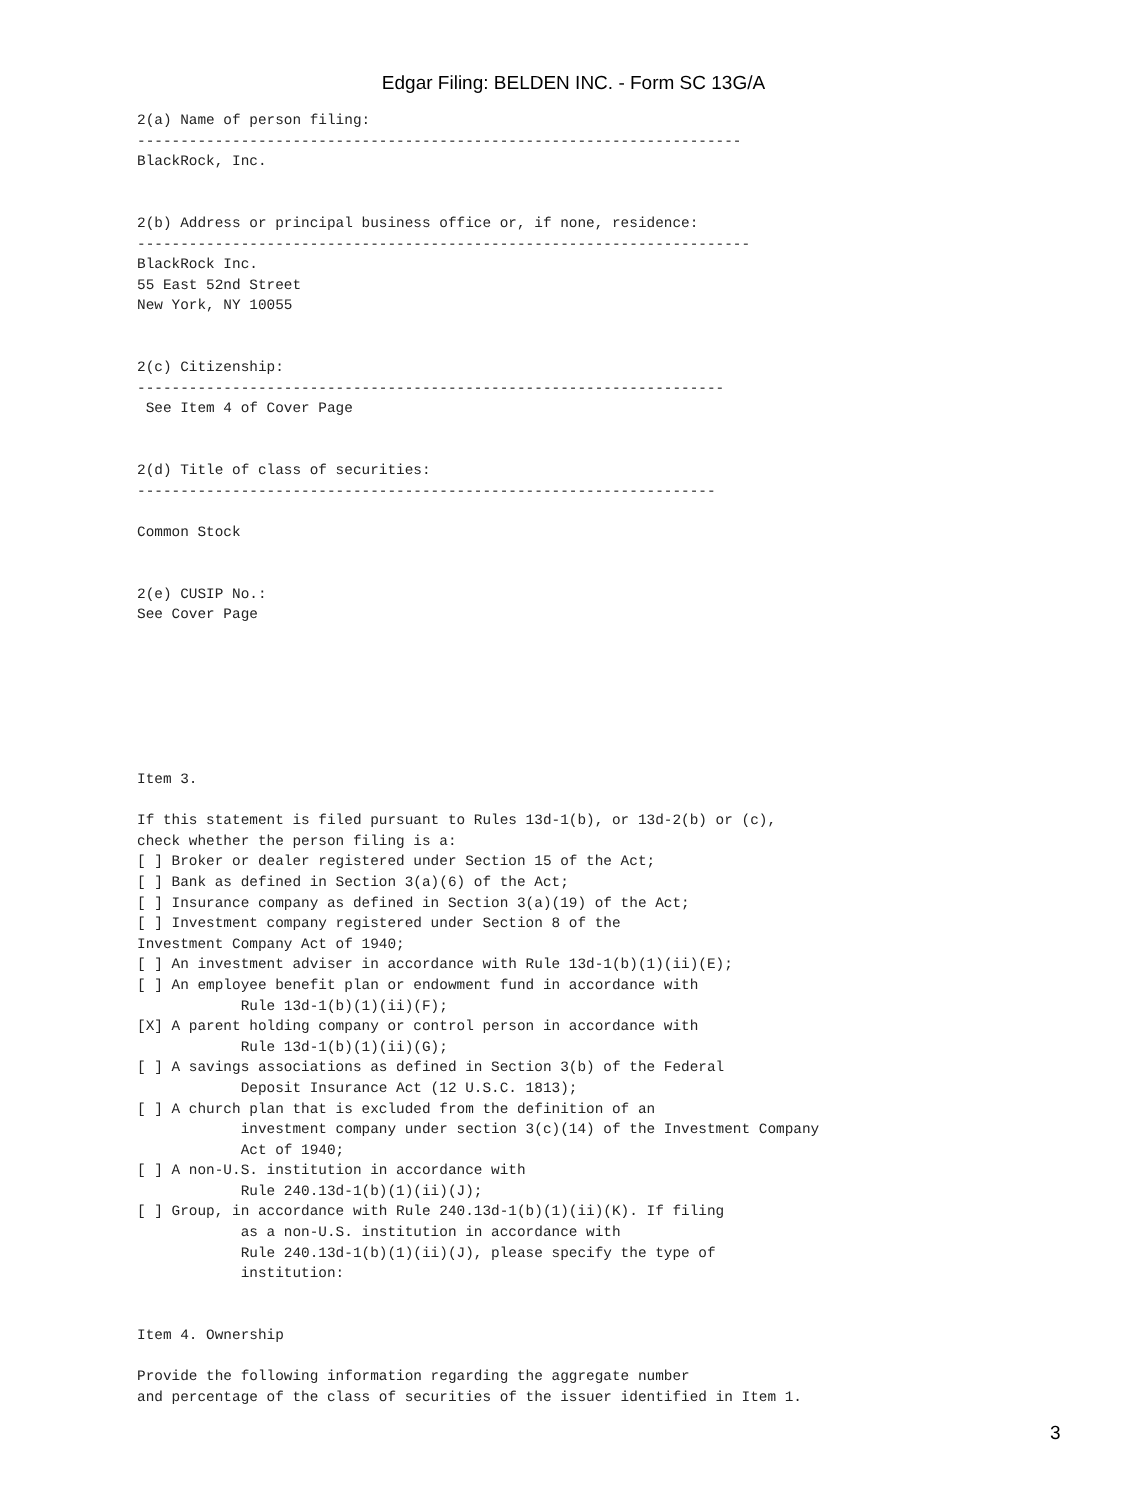Edgar Filing: BELDEN INC. - Form SC 13G/A
2(a) Name of person filing:
----------------------------------------------------------------------
BlackRock, Inc.


2(b) Address or principal business office or, if none, residence:
-----------------------------------------------------------------------
BlackRock Inc.
55 East 52nd Street
New York, NY 10055


2(c) Citizenship:
--------------------------------------------------------------------
 See Item 4 of Cover Page


2(d) Title of class of securities:
-------------------------------------------------------------------

Common Stock


2(e) CUSIP No.:
See Cover Page







Item 3.

If this statement is filed pursuant to Rules 13d-1(b), or 13d-2(b) or (c),
check whether the person filing is a:
[ ] Broker or dealer registered under Section 15 of the Act;
[ ] Bank as defined in Section 3(a)(6) of the Act;
[ ] Insurance company as defined in Section 3(a)(19) of the Act;
[ ] Investment company registered under Section 8 of the
Investment Company Act of 1940;
[ ] An investment adviser in accordance with Rule 13d-1(b)(1)(ii)(E);
[ ] An employee benefit plan or endowment fund in accordance with
            Rule 13d-1(b)(1)(ii)(F);
[X] A parent holding company or control person in accordance with
            Rule 13d-1(b)(1)(ii)(G);
[ ] A savings associations as defined in Section 3(b) of the Federal
            Deposit Insurance Act (12 U.S.C. 1813);
[ ] A church plan that is excluded from the definition of an
            investment company under section 3(c)(14) of the Investment Company
            Act of 1940;
[ ] A non-U.S. institution in accordance with
            Rule 240.13d-1(b)(1)(ii)(J);
[ ] Group, in accordance with Rule 240.13d-1(b)(1)(ii)(K). If filing
            as a non-U.S. institution in accordance with
            Rule 240.13d-1(b)(1)(ii)(J), please specify the type of
            institution:


Item 4. Ownership

Provide the following information regarding the aggregate number
and percentage of the class of securities of the issuer identified in Item 1.
3